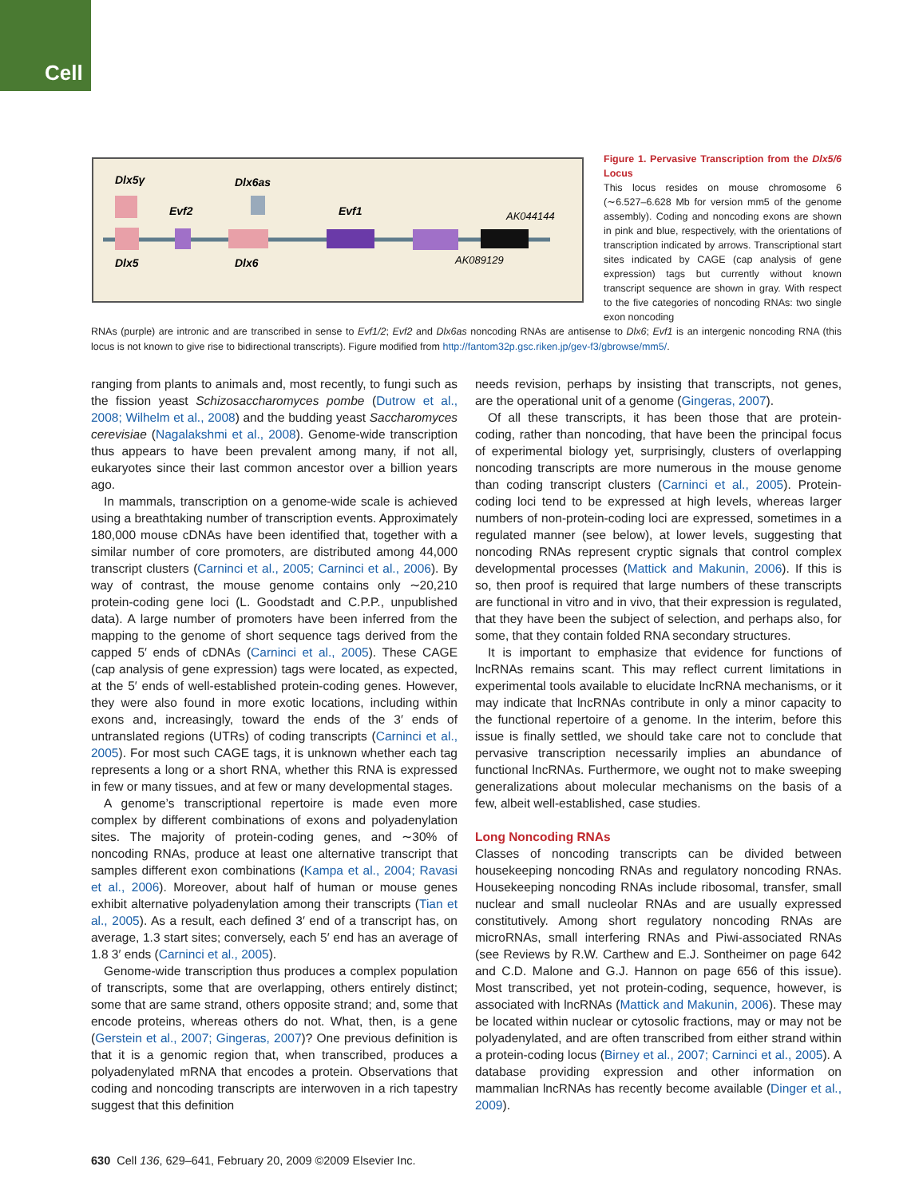Cell
Dlx5γ
Dlx6as
Evf2
Evf1
AK044144
Dlx5
Dlx6
AK089129
Figure 1. Pervasive Transcription from the Dlx5/6 Locus
This locus resides on mouse chromosome 6 (∼6.527–6.628 Mb for version mm5 of the genome assembly). Coding and noncoding exons are shown in pink and blue, respectively, with the orientations of transcription indicated by arrows. Transcriptional start sites indicated by CAGE (cap analysis of gene expression) tags but currently without known transcript sequence are shown in gray. With respect to the five categories of noncoding RNAs: two single exon noncoding
RNAs (purple) are intronic and are transcribed in sense to Evf1/2; Evf2 and Dlx6as noncoding RNAs are antisense to Dlx6; Evf1 is an intergenic noncoding RNA (this locus is not known to give rise to bidirectional transcripts). Figure modified from http://fantom32p.gsc.riken.jp/gev-f3/gbrowse/mm5/.
ranging from plants to animals and, most recently, to fungi such as the fission yeast Schizosaccharomyces pombe (Dutrow et al., 2008; Wilhelm et al., 2008) and the budding yeast Saccharomyces cerevisiae (Nagalakshmi et al., 2008). Genome-wide transcription thus appears to have been prevalent among many, if not all, eukaryotes since their last common ancestor over a billion years ago.
In mammals, transcription on a genome-wide scale is achieved using a breathtaking number of transcription events. Approximately 180,000 mouse cDNAs have been identified that, together with a similar number of core promoters, are distributed among 44,000 transcript clusters (Carninci et al., 2005; Carninci et al., 2006). By way of contrast, the mouse genome contains only ∼20,210 protein-coding gene loci (L. Goodstadt and C.P.P., unpublished data). A large number of promoters have been inferred from the mapping to the genome of short sequence tags derived from the capped 5′ ends of cDNAs (Carninci et al., 2005). These CAGE (cap analysis of gene expression) tags were located, as expected, at the 5′ ends of well-established protein-coding genes. However, they were also found in more exotic locations, including within exons and, increasingly, toward the ends of the 3′ ends of untranslated regions (UTRs) of coding transcripts (Carninci et al., 2005). For most such CAGE tags, it is unknown whether each tag represents a long or a short RNA, whether this RNA is expressed in few or many tissues, and at few or many developmental stages.
A genome’s transcriptional repertoire is made even more complex by different combinations of exons and polyadenylation sites. The majority of protein-coding genes, and ∼30% of noncoding RNAs, produce at least one alternative transcript that samples different exon combinations (Kampa et al., 2004; Ravasi et al., 2006). Moreover, about half of human or mouse genes exhibit alternative polyadenylation among their transcripts (Tian et al., 2005). As a result, each defined 3′ end of a transcript has, on average, 1.3 start sites; conversely, each 5′ end has an average of 1.8 3′ ends (Carninci et al., 2005).
Genome-wide transcription thus produces a complex population of transcripts, some that are overlapping, others entirely distinct; some that are same strand, others opposite strand; and, some that encode proteins, whereas others do not. What, then, is a gene (Gerstein et al., 2007; Gingeras, 2007)? One previous definition is that it is a genomic region that, when transcribed, produces a polyadenylated mRNA that encodes a protein. Observations that coding and noncoding transcripts are interwoven in a rich tapestry suggest that this definition
needs revision, perhaps by insisting that transcripts, not genes, are the operational unit of a genome (Gingeras, 2007).
Of all these transcripts, it has been those that are protein-coding, rather than noncoding, that have been the principal focus of experimental biology yet, surprisingly, clusters of overlapping noncoding transcripts are more numerous in the mouse genome than coding transcript clusters (Carninci et al., 2005). Protein-coding loci tend to be expressed at high levels, whereas larger numbers of non-protein-coding loci are expressed, sometimes in a regulated manner (see below), at lower levels, suggesting that noncoding RNAs represent cryptic signals that control complex developmental processes (Mattick and Makunin, 2006). If this is so, then proof is required that large numbers of these transcripts are functional in vitro and in vivo, that their expression is regulated, that they have been the subject of selection, and perhaps also, for some, that they contain folded RNA secondary structures.
It is important to emphasize that evidence for functions of lncRNAs remains scant. This may reflect current limitations in experimental tools available to elucidate lncRNA mechanisms, or it may indicate that lncRNAs contribute in only a minor capacity to the functional repertoire of a genome. In the interim, before this issue is finally settled, we should take care not to conclude that pervasive transcription necessarily implies an abundance of functional lncRNAs. Furthermore, we ought not to make sweeping generalizations about molecular mechanisms on the basis of a few, albeit well-established, case studies.
Long Noncoding RNAs
Classes of noncoding transcripts can be divided between housekeeping noncoding RNAs and regulatory noncoding RNAs. Housekeeping noncoding RNAs include ribosomal, transfer, small nuclear and small nucleolar RNAs and are usually expressed constitutively. Among short regulatory noncoding RNAs are microRNAs, small interfering RNAs and Piwi-associated RNAs (see Reviews by R.W. Carthew and E.J. Sontheimer on page 642 and C.D. Malone and G.J. Hannon on page 656 of this issue). Most transcribed, yet not protein-coding, sequence, however, is associated with lncRNAs (Mattick and Makunin, 2006). These may be located within nuclear or cytosolic fractions, may or may not be polyadenylated, and are often transcribed from either strand within a protein-coding locus (Birney et al., 2007; Carninci et al., 2005). A database providing expression and other information on mammalian lncRNAs has recently become available (Dinger et al., 2009).
630 Cell 136, 629–641, February 20, 2009 ©2009 Elsevier Inc.